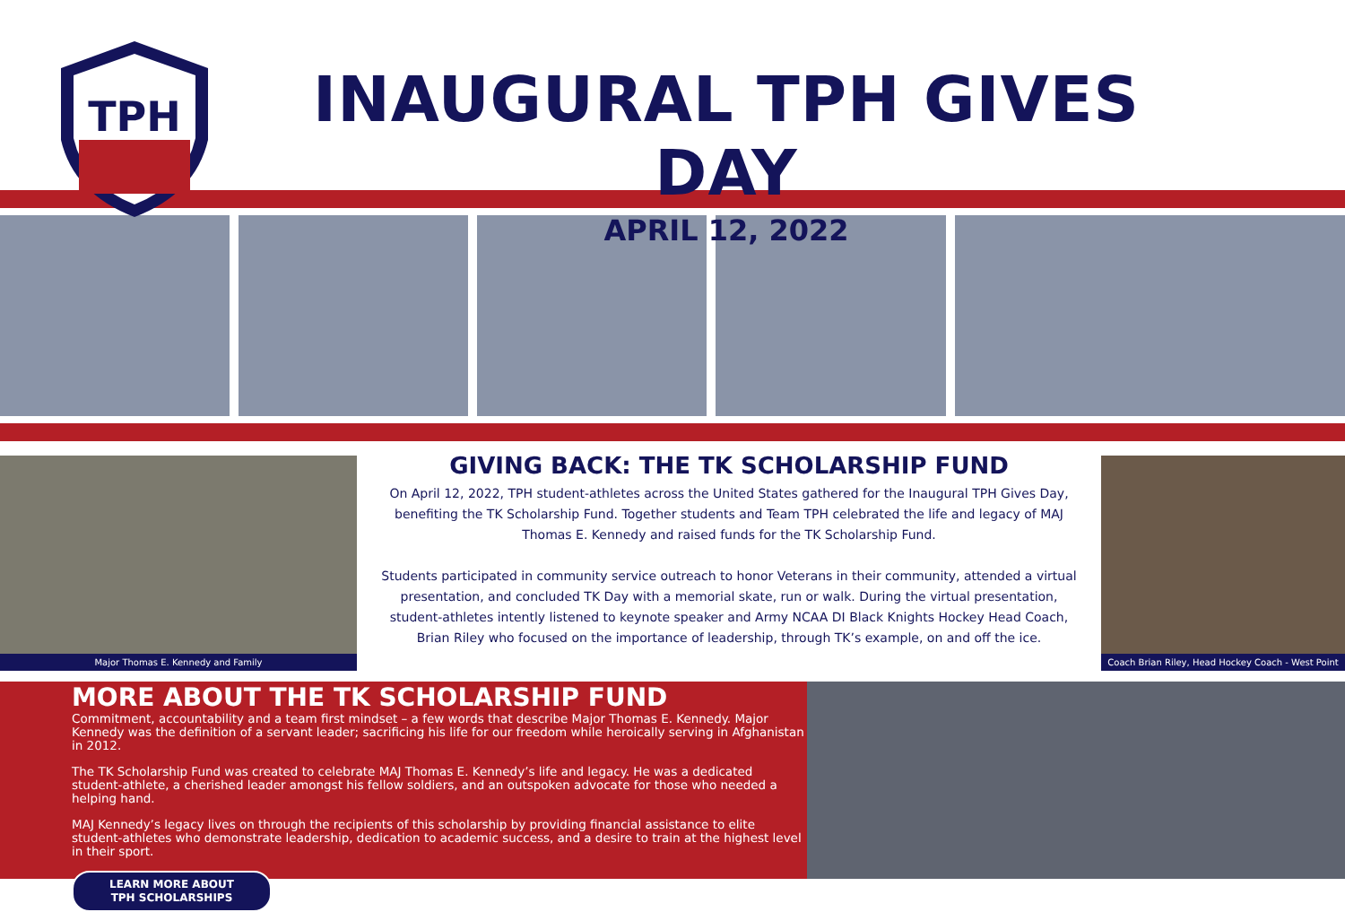TPH
INAUGURAL TPH GIVES DAY
APRIL 12, 2022
Major Thomas E. Kennedy and Family
GIVING BACK: THE TK SCHOLARSHIP FUND
On April 12, 2022, TPH student-athletes across the United States gathered for the Inaugural TPH Gives Day, benefiting the TK Scholarship Fund. Together students and Team TPH celebrated the life and legacy of MAJ Thomas E. Kennedy and raised funds for the TK Scholarship Fund.
Students participated in community service outreach to honor Veterans in their community, attended a virtual presentation, and concluded TK Day with a memorial skate, run or walk. During the virtual presentation, student-athletes intently listened to keynote speaker and Army NCAA DI Black Knights Hockey Head Coach, Brian Riley who focused on the importance of leadership, through TK’s example, on and off the ice.
Coach Brian Riley, Head Hockey Coach - West Point
MORE ABOUT THE TK SCHOLARSHIP FUND
Commitment, accountability and a team first mindset – a few words that describe Major Thomas E. Kennedy. Major Kennedy was the definition of a servant leader; sacrificing his life for our freedom while heroically serving in Afghanistan in 2012.
The TK Scholarship Fund was created to celebrate MAJ Thomas E. Kennedy’s life and legacy. He was a dedicated student-athlete, a cherished leader amongst his fellow soldiers, and an outspoken advocate for those who needed a helping hand.
MAJ Kennedy’s legacy lives on through the recipients of this scholarship by providing financial assistance to elite student-athletes who demonstrate leadership, dedication to academic success, and a desire to train at the highest level in their sport.
LEARN MORE ABOUT
TPH SCHOLARSHIPS